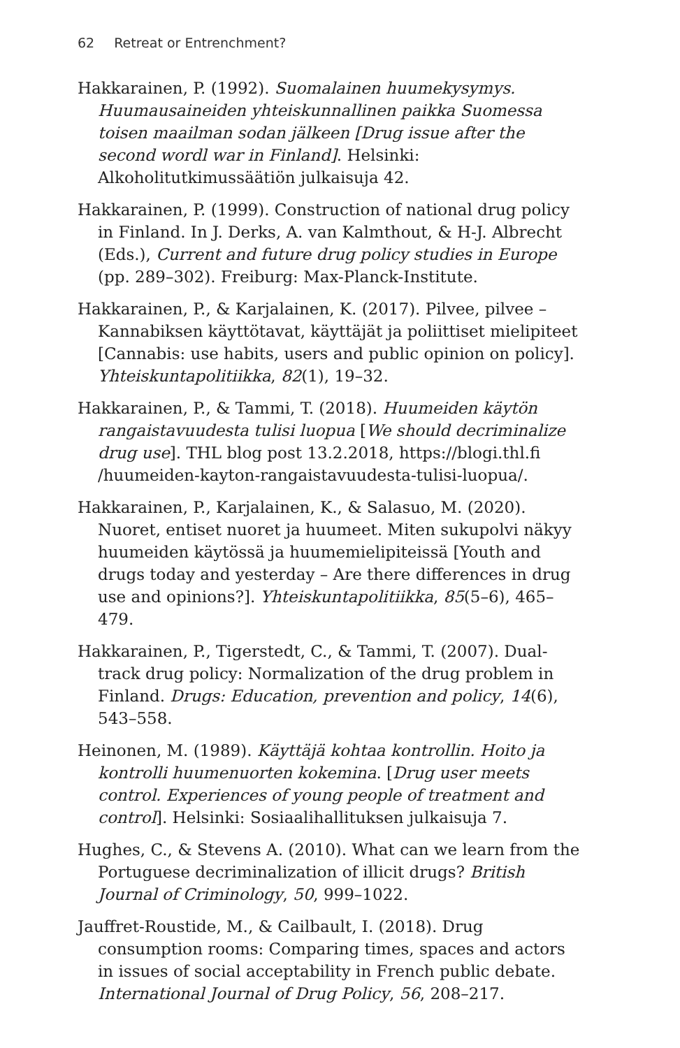62 Retreat or Entrenchment?
Hakkarainen, P. (1992). Suomalainen huumekysymys. Huumausaineiden yhteiskunnallinen paikka Suomessa toisen maailman sodan jälkeen [Drug issue after the second wordl war in Finland]. Helsinki: Alkoholitutkimussäätiön julkaisuja 42.
Hakkarainen, P. (1999). Construction of national drug policy in Finland. In J. Derks, A. van Kalmthout, & H-J. Albrecht (Eds.), Current and future drug policy studies in Europe (pp. 289–302). Freiburg: Max-Planck-Institute.
Hakkarainen, P., & Karjalainen, K. (2017). Pilvee, pilvee – Kannabiksen käyttötavat, käyttäjät ja poliittiset mielipiteet [Cannabis: use habits, users and public opinion on policy]. Yhteiskuntapolitiikka, 82(1), 19–32.
Hakkarainen, P., & Tammi, T. (2018). Huumeiden käytön rangaistavuudesta tulisi luopua [We should decriminalize drug use]. THL blog post 13.2.2018, https://blogi.thl.fi /huumeiden-kayton-rangaistavuudesta-tulisi-luopua/.
Hakkarainen, P., Karjalainen, K., & Salasuo, M. (2020). Nuoret, entiset nuoret ja huumeet. Miten sukupolvi näkyy huumeiden käytössä ja huumemielipiteissä [Youth and drugs today and yesterday – Are there differences in drug use and opinions?]. Yhteiskuntapolitiikka, 85(5–6), 465–479.
Hakkarainen, P., Tigerstedt, C., & Tammi, T. (2007). Dual-track drug policy: Normalization of the drug problem in Finland. Drugs: Education, prevention and policy, 14(6), 543–558.
Heinonen, M. (1989). Käyttäjä kohtaa kontrollin. Hoito ja kontrolli huumenuorten kokemina. [Drug user meets control. Experiences of young people of treatment and control]. Helsinki: Sosiaalihallituksen julkaisuja 7.
Hughes, C., & Stevens A. (2010). What can we learn from the Portuguese decriminalization of illicit drugs? British Journal of Criminology, 50, 999–1022.
Jauffret-Roustide, M., & Cailbault, I. (2018). Drug consumption rooms: Comparing times, spaces and actors in issues of social acceptability in French public debate. International Journal of Drug Policy, 56, 208–217.